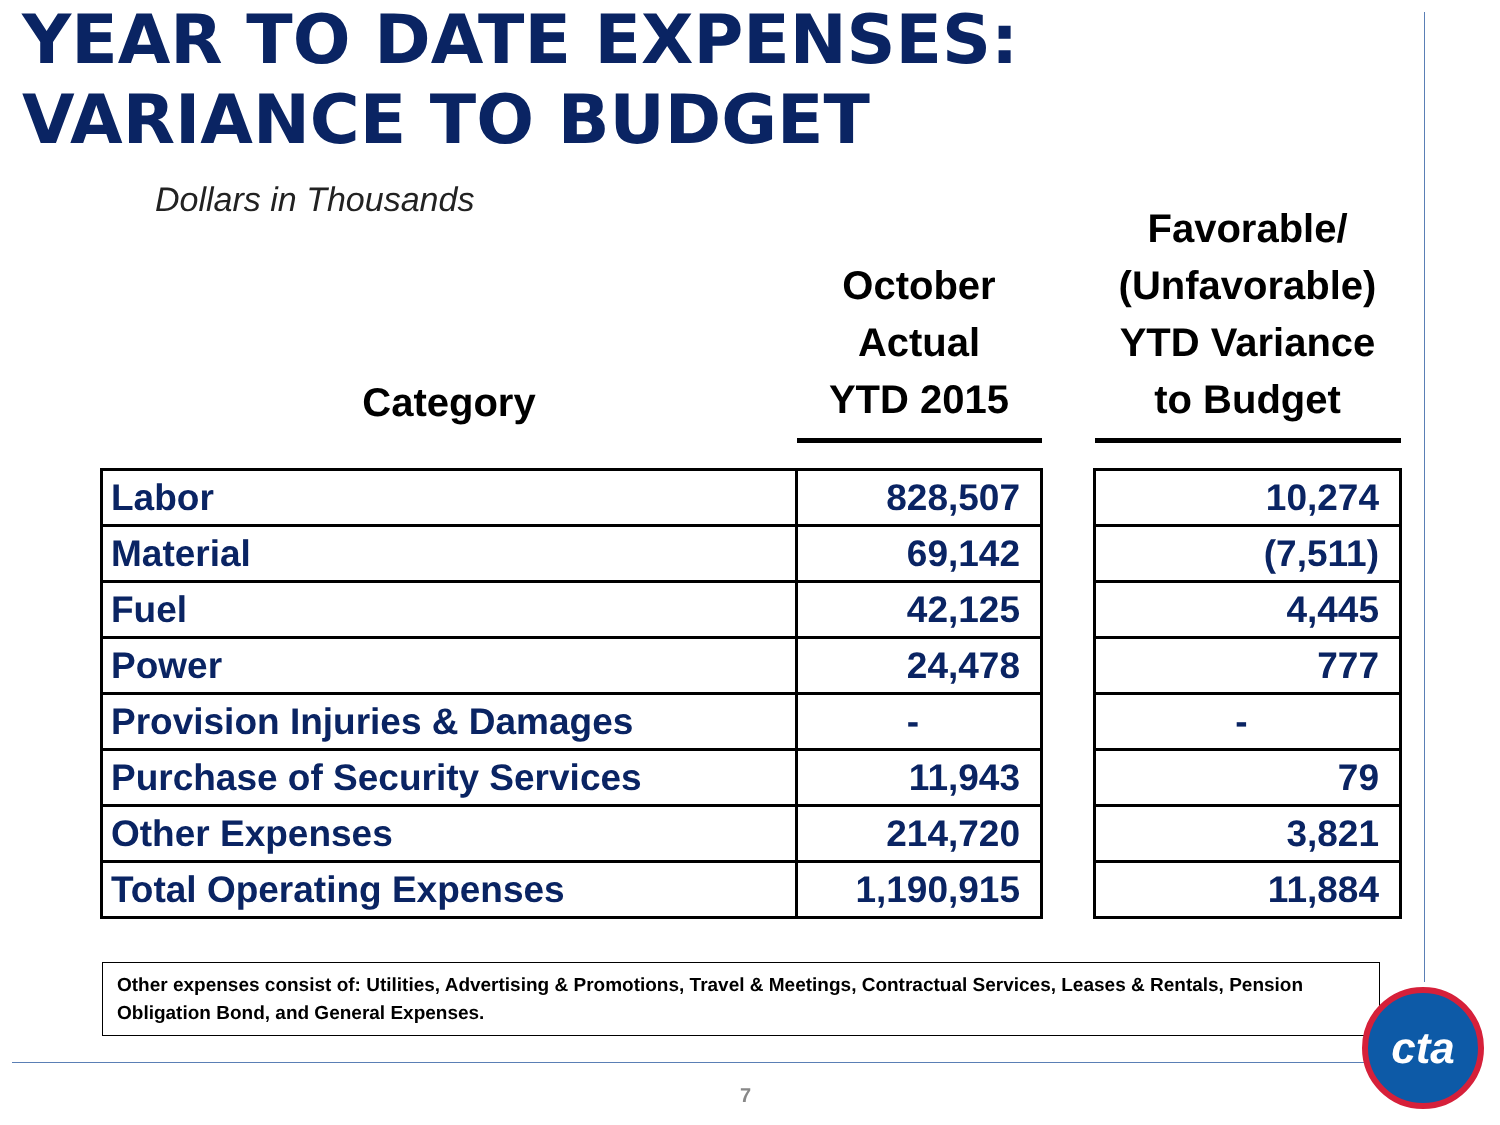YEAR TO DATE EXPENSES:
VARIANCE TO BUDGET
Dollars in Thousands
| Category | October Actual YTD 2015 | | Favorable/ (Unfavorable) YTD Variance to Budget |
| --- | --- | --- | --- |
| Labor | 828,507 | | 10,274 |
| Material | 69,142 | | (7,511) |
| Fuel | 42,125 | | 4,445 |
| Power | 24,478 | | 777 |
| Provision Injuries & Damages | - | | - |
| Purchase of Security Services | 11,943 | | 79 |
| Other Expenses | 214,720 | | 3,821 |
| Total Operating Expenses | 1,190,915 | | 11,884 |
Other expenses consist of: Utilities, Advertising & Promotions, Travel & Meetings, Contractual Services, Leases & Rentals, Pension Obligation Bond, and General Expenses.
7
cta